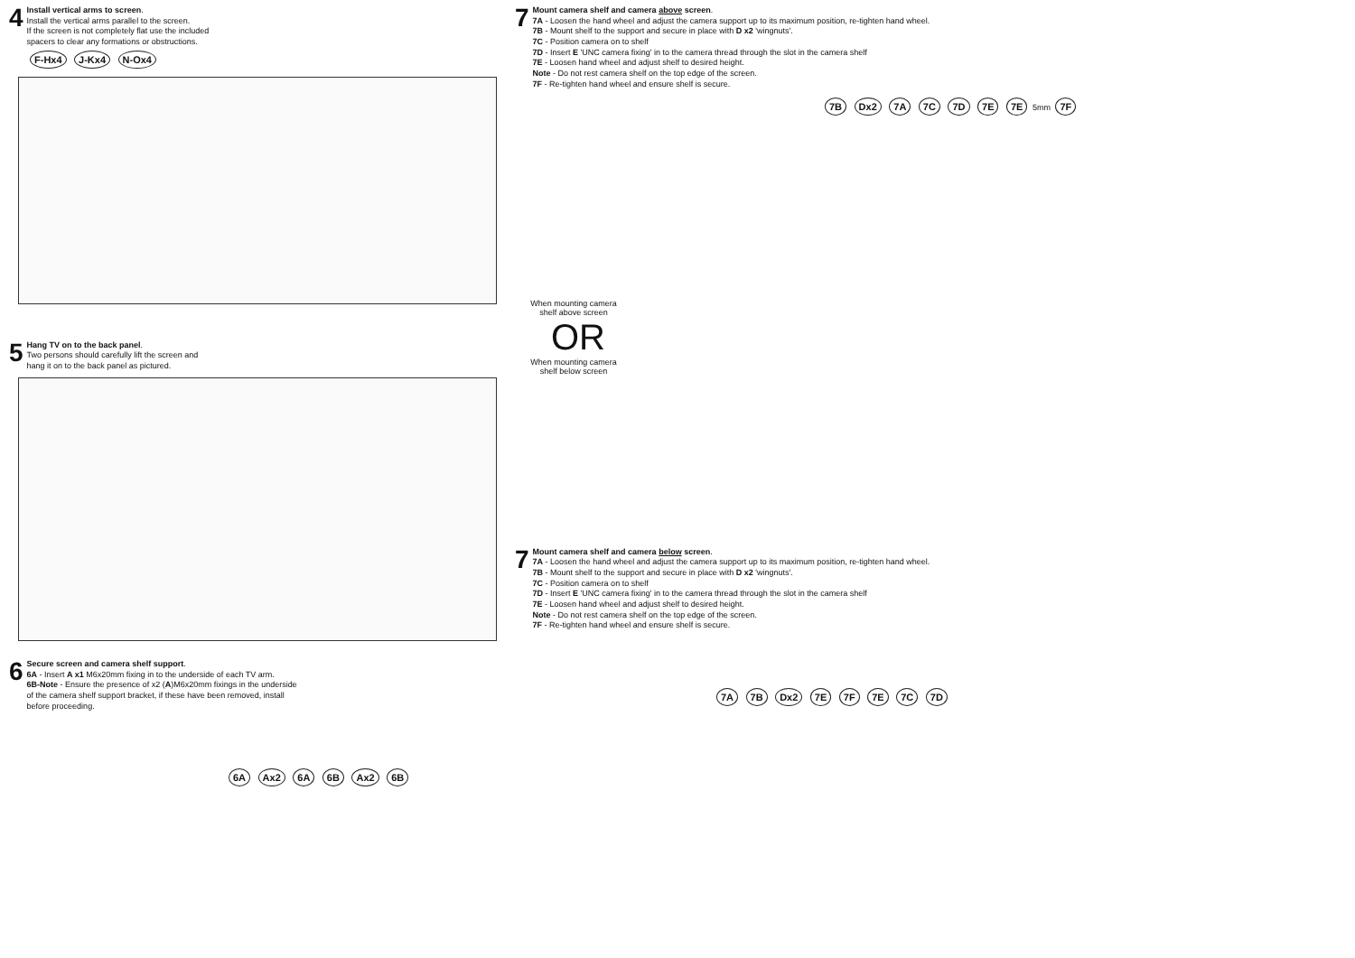4
Install vertical arms to screen.
Install the vertical arms parallel to the screen.
If the screen is not completely flat use the included
spacers to clear any formations or obstructions.
F-Hx4 J-Kx4 N-Ox4
5
Hang TV on to the back panel.
Two persons should carefully lift the screen and
hang it on to the back panel as pictured.
6
Secure screen and camera shelf support.
6A - Insert A x1 M6x20mm fixing in to the underside of each TV arm.
6B-Note - Ensure the presence of x2 (A)M6x20mm fixings in the underside
of the camera shelf support bracket, if these have been removed, install
before proceeding.
6A Ax2 6A 6B Ax2 6B
7
Mount camera shelf and camera above screen.
7A - Loosen the hand wheel and adjust the camera support up to its maximum position, re-tighten hand wheel.
7B - Mount shelf to the support and secure in place with D x2 'wingnuts'.
7C - Position camera on to shelf
7D - Insert E 'UNC camera fixing' in to the camera thread through the slot in the camera shelf
7E - Loosen hand wheel and adjust shelf to desired height.
Note - Do not rest camera shelf on the top edge of the screen.
7F - Re-tighten hand wheel and ensure shelf is secure.
7B Dx2 7A 7C 7D 7E 7E 5mm 7F
When mounting camera shelf above screen
OR
When mounting camera shelf below screen
7
Mount camera shelf and camera below screen.
7A - Loosen the hand wheel and adjust the camera support up to its maximum position, re-tighten hand wheel.
7B - Mount shelf to the support and secure in place with D x2 'wingnuts'.
7C - Position camera on to shelf
7D - Insert E 'UNC camera fixing' in to the camera thread through the slot in the camera shelf
7E - Loosen hand wheel and adjust shelf to desired height.
Note - Do not rest camera shelf on the top edge of the screen.
7F - Re-tighten hand wheel and ensure shelf is secure.
7A 7B Dx2 7E 7F 7E 7C 7D